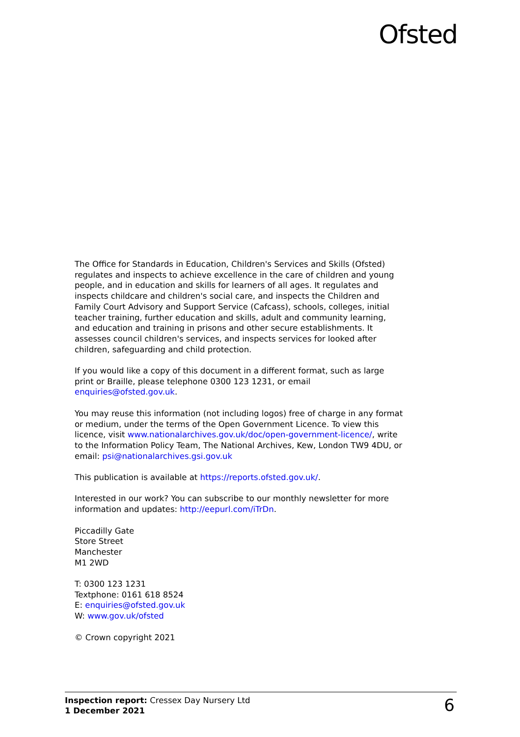Ofsted
The Office for Standards in Education, Children's Services and Skills (Ofsted) regulates and inspects to achieve excellence in the care of children and young people, and in education and skills for learners of all ages. It regulates and inspects childcare and children's social care, and inspects the Children and Family Court Advisory and Support Service (Cafcass), schools, colleges, initial teacher training, further education and skills, adult and community learning, and education and training in prisons and other secure establishments. It assesses council children's services, and inspects services for looked after children, safeguarding and child protection.
If you would like a copy of this document in a different format, such as large print or Braille, please telephone 0300 123 1231, or email enquiries@ofsted.gov.uk.
You may reuse this information (not including logos) free of charge in any format or medium, under the terms of the Open Government Licence. To view this licence, visit www.nationalarchives.gov.uk/doc/open-government-licence/, write to the Information Policy Team, The National Archives, Kew, London TW9 4DU, or email: psi@nationalarchives.gsi.gov.uk
This publication is available at https://reports.ofsted.gov.uk/.
Interested in our work? You can subscribe to our monthly newsletter for more information and updates: http://eepurl.com/iTrDn.
Piccadilly Gate
Store Street
Manchester
M1 2WD
T: 0300 123 1231
Textphone: 0161 618 8524
E: enquiries@ofsted.gov.uk
W: www.gov.uk/ofsted
© Crown copyright 2021
Inspection report: Cressex Day Nursery Ltd
1 December 2021
6